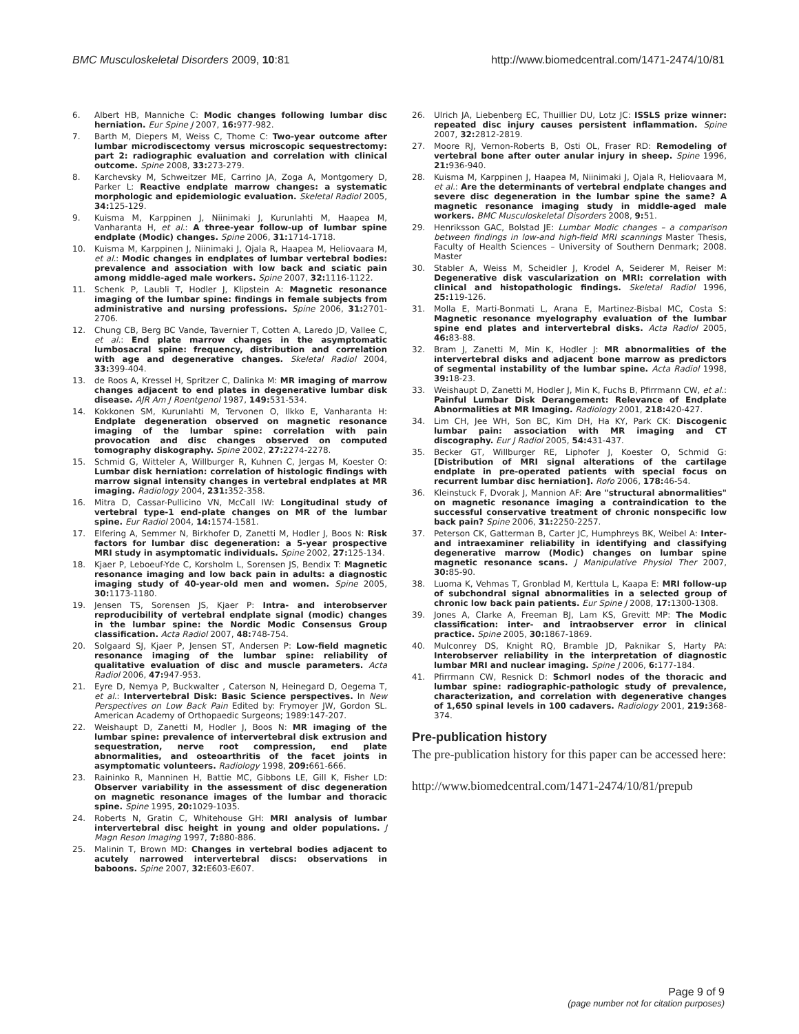BMC Musculoskeletal Disorders 2009, 10:81 http://www.biomedcentral.com/1471-2474/10/81
6. Albert HB, Manniche C: Modic changes following lumbar disc herniation. Eur Spine J 2007, 16: 977-982.
7. Barth M, Diepers M, Weiss C, Thome C: Two-year outcome after lumbar microdiscectomy versus microscopic sequestrectomy: part 2: radiographic evaluation and correlation with clinical outcome. Spine 2008, 33: 273-279.
8. Karchevsky M, Schweitzer ME, Carrino JA, Zoga A, Montgomery D, Parker L: Reactive endplate marrow changes: a systematic morphologic and epidemiologic evaluation. Skeletal Radiol 2005, 34: 125-129.
9. Kuisma M, Karppinen J, Niinimaki J, Kurunlahti M, Haapea M, Vanharanta H, et al.: A three-year follow-up of lumbar spine endplate (Modic) changes. Spine 2006, 31: 1714-1718.
10. Kuisma M, Karppinen J, Niinimaki J, Ojala R, Haapea M, Heliovaara M, et al.: Modic changes in endplates of lumbar vertebral bodies: prevalence and association with low back and sciatic pain among middle-aged male workers. Spine 2007, 32: 1116-1122.
11. Schenk P, Laubli T, Hodler J, Klipstein A: Magnetic resonance imaging of the lumbar spine: findings in female subjects from administrative and nursing professions. Spine 2006, 31: 2701-2706.
12. Chung CB, Berg BC Vande, Tavernier T, Cotten A, Laredo JD, Vallee C, et al.: End plate marrow changes in the asymptomatic lumbosacral spine: frequency, distribution and correlation with age and degenerative changes. Skeletal Radiol 2004, 33: 399-404.
13. de Roos A, Kressel H, Spritzer C, Dalinka M: MR imaging of marrow changes adjacent to end plates in degenerative lumbar disk disease. AJR Am J Roentgenol 1987, 149: 531-534.
14. Kokkonen SM, Kurunlahti M, Tervonen O, Ilkko E, Vanharanta H: Endplate degeneration observed on magnetic resonance imaging of the lumbar spine: correlation with pain provocation and disc changes observed on computed tomography diskography. Spine 2002, 27: 2274-2278.
15. Schmid G, Witteler A, Willburger R, Kuhnen C, Jergas M, Koester O: Lumbar disk herniation: correlation of histologic findings with marrow signal intensity changes in vertebral endplates at MR imaging. Radiology 2004, 231: 352-358.
16. Mitra D, Cassar-Pullicino VN, McCall IW: Longitudinal study of vertebral type-1 end-plate changes on MR of the lumbar spine. Eur Radiol 2004, 14: 1574-1581.
17. Elfering A, Semmer N, Birkhofer D, Zanetti M, Hodler J, Boos N: Risk factors for lumbar disc degeneration: a 5-year prospective MRI study in asymptomatic individuals. Spine 2002, 27: 125-134.
18. Kjaer P, Leboeuf-Yde C, Korsholm L, Sorensen JS, Bendix T: Magnetic resonance imaging and low back pain in adults: a diagnostic imaging study of 40-year-old men and women. Spine 2005, 30: 1173-1180.
19. Jensen TS, Sorensen JS, Kjaer P: Intra- and interobserver reproducibility of vertebral endplate signal (modic) changes in the lumbar spine: the Nordic Modic Consensus Group classification. Acta Radiol 2007, 48: 748-754.
20. Solgaard SJ, Kjaer P, Jensen ST, Andersen P: Low-field magnetic resonance imaging of the lumbar spine: reliability of qualitative evaluation of disc and muscle parameters. Acta Radiol 2006, 47: 947-953.
21. Eyre D, Nemya P, Buckwalter , Caterson N, Heinegard D, Oegema T, et al.: Intervertebral Disk: Basic Science perspectives. In New Perspectives on Low Back Pain Edited by: Frymoyer JW, Gordon SL. American Academy of Orthopaedic Surgeons; 1989:147-207.
22. Weishaupt D, Zanetti M, Hodler J, Boos N: MR imaging of the lumbar spine: prevalence of intervertebral disk extrusion and sequestration, nerve root compression, end plate abnormalities, and osteoarthritis of the facet joints in asymptomatic volunteers. Radiology 1998, 209: 661-666.
23. Raininko R, Manninen H, Battie MC, Gibbons LE, Gill K, Fisher LD: Observer variability in the assessment of disc degeneration on magnetic resonance images of the lumbar and thoracic spine. Spine 1995, 20: 1029-1035.
24. Roberts N, Gratin C, Whitehouse GH: MRI analysis of lumbar intervertebral disc height in young and older populations. J Magn Reson Imaging 1997, 7: 880-886.
25. Malinin T, Brown MD: Changes in vertebral bodies adjacent to acutely narrowed intervertebral discs: observations in baboons. Spine 2007, 32: E603-E607.
26. Ulrich JA, Liebenberg EC, Thuillier DU, Lotz JC: ISSLS prize winner: repeated disc injury causes persistent inflammation. Spine 2007, 32: 2812-2819.
27. Moore RJ, Vernon-Roberts B, Osti OL, Fraser RD: Remodeling of vertebral bone after outer anular injury in sheep. Spine 1996, 21: 936-940.
28. Kuisma M, Karppinen J, Haapea M, Niinimaki J, Ojala R, Heliovaara M, et al.: Are the determinants of vertebral endplate changes and severe disc degeneration in the lumbar spine the same? A magnetic resonance imaging study in middle-aged male workers. BMC Musculoskeletal Disorders 2008, 9: 51.
29. Henriksson GAC, Bolstad JE: Lumbar Modic changes – a comparison between findings in low-and high-field MRI scannings Master Thesis, Faculty of Health Sciences – University of Southern Denmark; 2008. Master
30. Stabler A, Weiss M, Scheidler J, Krodel A, Seiderer M, Reiser M: Degenerative disk vascularization on MRI: correlation with clinical and histopathologic findings. Skeletal Radiol 1996, 25: 119-126.
31. Molla E, Marti-Bonmati L, Arana E, Martinez-Bisbal MC, Costa S: Magnetic resonance myelography evaluation of the lumbar spine end plates and intervertebral disks. Acta Radiol 2005, 46: 83-88.
32. Bram J, Zanetti M, Min K, Hodler J: MR abnormalities of the intervertebral disks and adjacent bone marrow as predictors of segmental instability of the lumbar spine. Acta Radiol 1998, 39: 18-23.
33. Weishaupt D, Zanetti M, Hodler J, Min K, Fuchs B, Pfirrmann CW, et al.: Painful Lumbar Disk Derangement: Relevance of Endplate Abnormalities at MR Imaging. Radiology 2001, 218: 420-427.
34. Lim CH, Jee WH, Son BC, Kim DH, Ha KY, Park CK: Discogenic lumbar pain: association with MR imaging and CT discography. Eur J Radiol 2005, 54: 431-437.
35. Becker GT, Willburger RE, Liphofer J, Koester O, Schmid G: [Distribution of MRI signal alterations of the cartilage endplate in pre-operated patients with special focus on recurrent lumbar disc herniation]. Rofo 2006, 178: 46-54.
36. Kleinstuck F, Dvorak J, Mannion AF: Are "structural abnormalities" on magnetic resonance imaging a contraindication to the successful conservative treatment of chronic nonspecific low back pain? Spine 2006, 31: 2250-2257.
37. Peterson CK, Gatterman B, Carter JC, Humphreys BK, Weibel A: Inter- and intraexaminer reliability in identifying and classifying degenerative marrow (Modic) changes on lumbar spine magnetic resonance scans. J Manipulative Physiol Ther 2007, 30: 85-90.
38. Luoma K, Vehmas T, Gronblad M, Kerttula L, Kaapa E: MRI follow-up of subchondral signal abnormalities in a selected group of chronic low back pain patients. Eur Spine J 2008, 17: 1300-1308.
39. Jones A, Clarke A, Freeman BJ, Lam KS, Grevitt MP: The Modic classification: inter- and intraobserver error in clinical practice. Spine 2005, 30: 1867-1869.
40. Mulconrey DS, Knight RQ, Bramble JD, Paknikar S, Harty PA: Interobserver reliability in the interpretation of diagnostic lumbar MRI and nuclear imaging. Spine J 2006, 6: 177-184.
41. Pfirrmann CW, Resnick D: Schmorl nodes of the thoracic and lumbar spine: radiographic-pathologic study of prevalence, characterization, and correlation with degenerative changes of 1,650 spinal levels in 100 cadavers. Radiology 2001, 219: 368-374.
Pre-publication history
The pre-publication history for this paper can be accessed here:
http://www.biomedcentral.com/1471-2474/10/81/prepub
Page 9 of 9
(page number not for citation purposes)